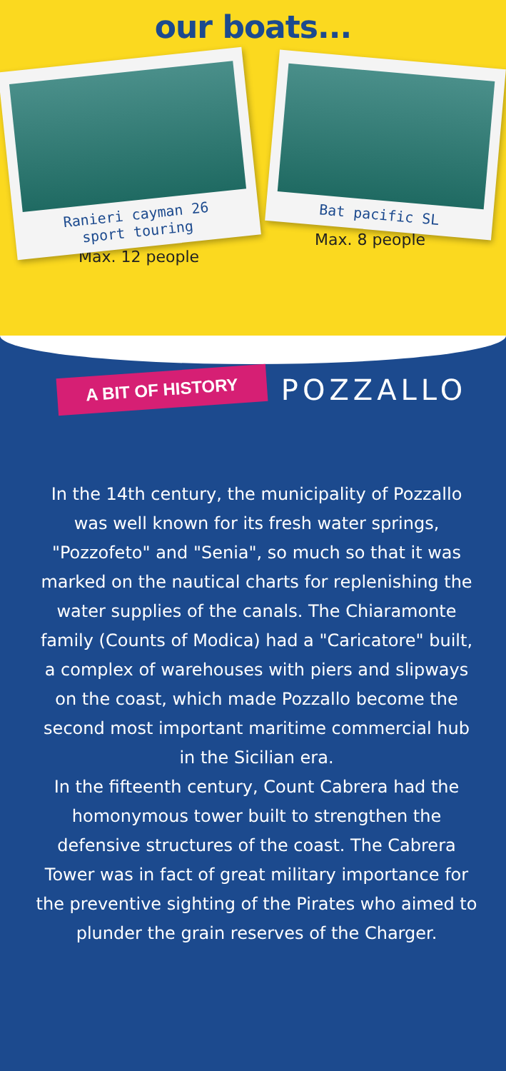our boats...
Ranieri cayman 26
sport touring
Max. 12 people
Bat pacific SL
Max. 8 people
A BIT OF HISTORY
POZZALLO
In the 14th century, the municipality of Pozzallo was well known for its fresh water springs, "Pozzofeto" and "Senia", so much so that it was marked on the nautical charts for replenishing the water supplies of the canals. The Chiaramonte family (Counts of Modica) had a "Caricatore" built, a complex of warehouses with piers and slipways on the coast, which made Pozzallo become the second most important maritime commercial hub in the Sicilian era.
In the fifteenth century, Count Cabrera had the homonymous tower built to strengthen the defensive structures of the coast. The Cabrera Tower was in fact of great military importance for the preventive sighting of the Pirates who aimed to plunder the grain reserves of the Charger.